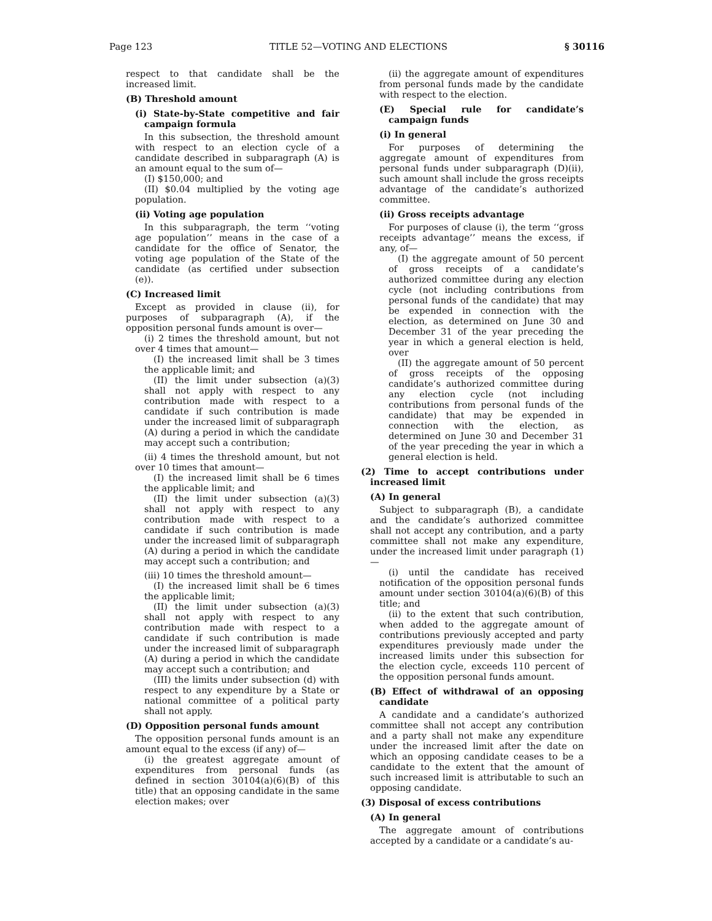Page 123 TITLE 52—VOTING AND ELECTIONS § 30116
respect to that candidate shall be the increased limit.
(B) Threshold amount
(i) State-by-State competitive and fair campaign formula
In this subsection, the threshold amount with respect to an election cycle of a candidate described in subparagraph (A) is an amount equal to the sum of—
(I) $150,000; and
(II) $0.04 multiplied by the voting age population.
(ii) Voting age population
In this subparagraph, the term ‘‘voting age population’’ means in the case of a candidate for the office of Senator, the voting age population of the State of the candidate (as certified under subsection (e)).
(C) Increased limit
Except as provided in clause (ii), for purposes of subparagraph (A), if the opposition personal funds amount is over—
(i) 2 times the threshold amount, but not over 4 times that amount—
(I) the increased limit shall be 3 times the applicable limit; and
(II) the limit under subsection (a)(3) shall not apply with respect to any contribution made with respect to a candidate if such contribution is made under the increased limit of subparagraph (A) during a period in which the candidate may accept such a contribution;
(ii) 4 times the threshold amount, but not over 10 times that amount—
(I) the increased limit shall be 6 times the applicable limit; and
(II) the limit under subsection (a)(3) shall not apply with respect to any contribution made with respect to a candidate if such contribution is made under the increased limit of subparagraph (A) during a period in which the candidate may accept such a contribution; and
(iii) 10 times the threshold amount—
(I) the increased limit shall be 6 times the applicable limit;
(II) the limit under subsection (a)(3) shall not apply with respect to any contribution made with respect to a candidate if such contribution is made under the increased limit of subparagraph (A) during a period in which the candidate may accept such a contribution; and
(III) the limits under subsection (d) with respect to any expenditure by a State or national committee of a political party shall not apply.
(D) Opposition personal funds amount
The opposition personal funds amount is an amount equal to the excess (if any) of—
(i) the greatest aggregate amount of expenditures from personal funds (as defined in section 30104(a)(6)(B) of this title) that an opposing candidate in the same election makes; over
(ii) the aggregate amount of expenditures from personal funds made by the candidate with respect to the election.
(E) Special rule for candidate’s campaign funds
(i) In general
For purposes of determining the aggregate amount of expenditures from personal funds under subparagraph (D)(ii), such amount shall include the gross receipts advantage of the candidate’s authorized committee.
(ii) Gross receipts advantage
For purposes of clause (i), the term ‘‘gross receipts advantage’’ means the excess, if any, of—
(I) the aggregate amount of 50 percent of gross receipts of a candidate’s authorized committee during any election cycle (not including contributions from personal funds of the candidate) that may be expended in connection with the election, as determined on June 30 and December 31 of the year preceding the year in which a general election is held, over
(II) the aggregate amount of 50 percent of gross receipts of the opposing candidate’s authorized committee during any election cycle (not including contributions from personal funds of the candidate) that may be expended in connection with the election, as determined on June 30 and December 31 of the year preceding the year in which a general election is held.
(2) Time to accept contributions under increased limit
(A) In general
Subject to subparagraph (B), a candidate and the candidate’s authorized committee shall not accept any contribution, and a party committee shall not make any expenditure, under the increased limit under paragraph (1)—
(i) until the candidate has received notification of the opposition personal funds amount under section 30104(a)(6)(B) of this title; and
(ii) to the extent that such contribution, when added to the aggregate amount of contributions previously accepted and party expenditures previously made under the increased limits under this subsection for the election cycle, exceeds 110 percent of the opposition personal funds amount.
(B) Effect of withdrawal of an opposing candidate
A candidate and a candidate’s authorized committee shall not accept any contribution and a party shall not make any expenditure under the increased limit after the date on which an opposing candidate ceases to be a candidate to the extent that the amount of such increased limit is attributable to such an opposing candidate.
(3) Disposal of excess contributions
(A) In general
The aggregate amount of contributions accepted by a candidate or a candidate’s au-